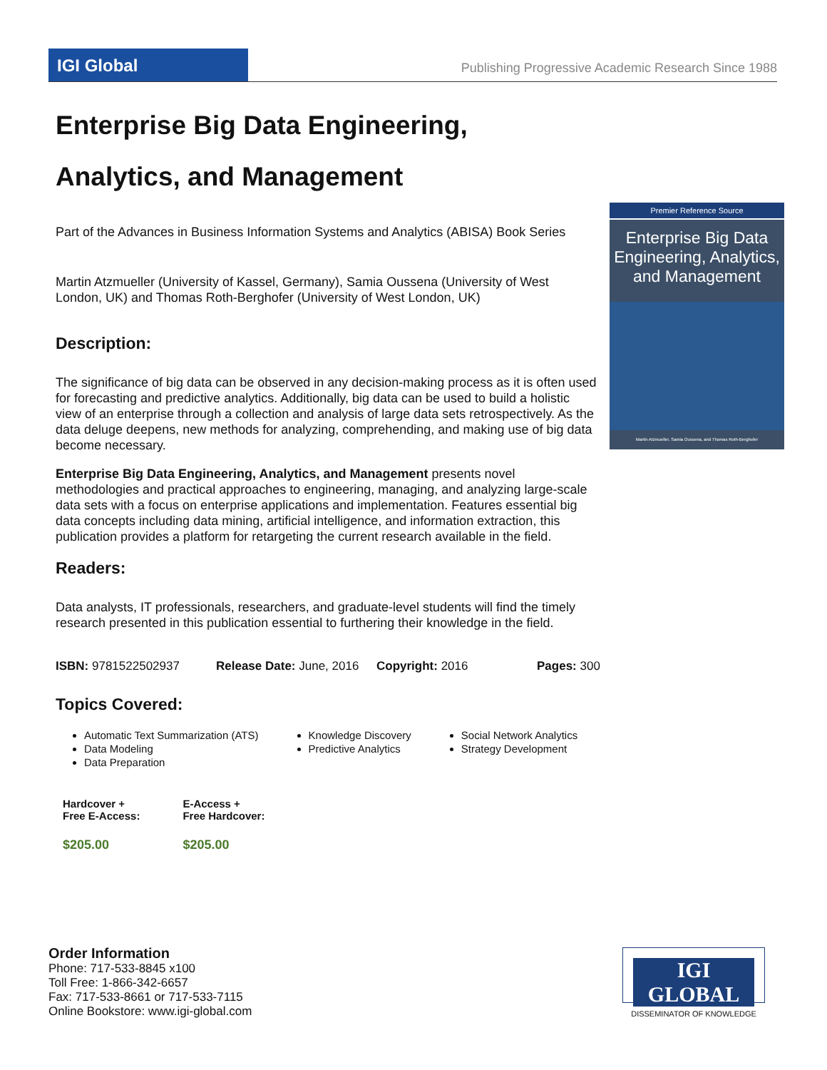IGI Global
Publishing Progressive Academic Research Since 1988
Premier Reference Source
Enterprise Big Data Engineering, Analytics, and Management
Martin Atzmueller, Samia Oussena, and Thomas Roth-Berghofer
Enterprise Big Data Engineering,
Analytics, and Management
Part of the Advances in Business Information Systems and Analytics (ABISA) Book Series
Martin Atzmueller (University of Kassel, Germany), Samia Oussena (University of West London, UK) and Thomas Roth-Berghofer (University of West London, UK)
Description:
The significance of big data can be observed in any decision-making process as it is often used for forecasting and predictive analytics. Additionally, big data can be used to build a holistic view of an enterprise through a collection and analysis of large data sets retrospectively. As the data deluge deepens, new methods for analyzing, comprehending, and making use of big data become necessary.
Enterprise Big Data Engineering, Analytics, and Management presents novel methodologies and practical approaches to engineering, managing, and analyzing large-scale data sets with a focus on enterprise applications and implementation. Features essential big data concepts including data mining, artificial intelligence, and information extraction, this publication provides a platform for retargeting the current research available in the field.
Readers:
Data analysts, IT professionals, researchers, and graduate-level students will find the timely research presented in this publication essential to furthering their knowledge in the field.
ISBN: 9781522502937 Release Date: June, 2016 Copyright: 2016 Pages: 300
Topics Covered:
Automatic Text Summarization (ATS)
Data Modeling
Data Preparation
Knowledge Discovery
Predictive Analytics
Social Network Analytics
Strategy Development
Hardcover +
Free E-Access:
$205.00
E-Access +
Free Hardcover:
$205.00
Order Information
Phone: 717-533-8845 x100
Toll Free: 1-866-342-6657
Fax: 717-533-8661 or 717-533-7115
Online Bookstore: www.igi-global.com
IGI GLOBAL
DISSEMINATOR OF KNOWLEDGE